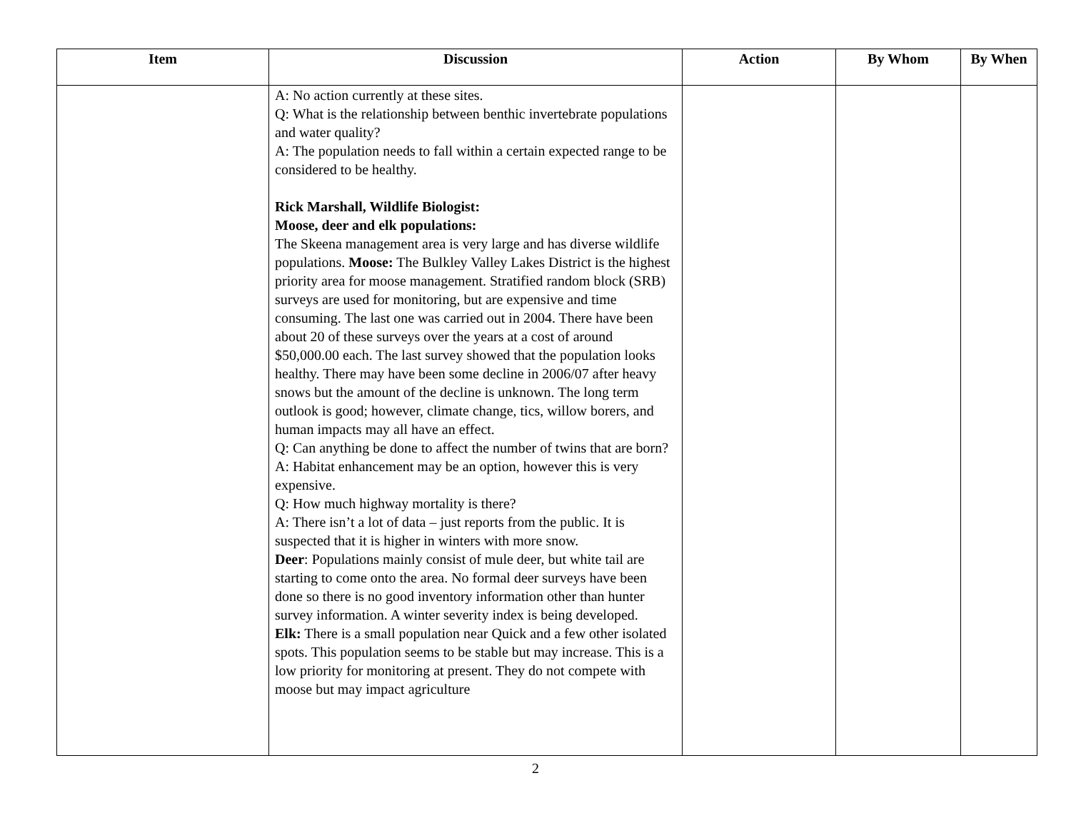| Item | Discussion | Action | By Whom | By When |
| --- | --- | --- | --- | --- |
| | A: No action currently at these sites. Q: What is the relationship between benthic invertebrate populations and water quality? A: The population needs to fall within a certain expected range to be considered to be healthy. Rick Marshall, Wildlife Biologist: Moose, deer and elk populations: The Skeena management area is very large and has diverse wildlife populations. Moose: The Bulkley Valley Lakes District is the highest priority area for moose management. Stratified random block (SRB) surveys are used for monitoring, but are expensive and time consuming. The last one was carried out in 2004. There have been about 20 of these surveys over the years at a cost of around $50,000.00 each. The last survey showed that the population looks healthy. There may have been some decline in 2006/07 after heavy snows but the amount of the decline is unknown. The long term outlook is good; however, climate change, tics, willow borers, and human impacts may all have an effect. Q: Can anything be done to affect the number of twins that are born? A: Habitat enhancement may be an option, however this is very expensive. Q: How much highway mortality is there? A: There isn’t a lot of data – just reports from the public. It is suspected that it is higher in winters with more snow. Deer : Populations mainly consist of mule deer, but white tail are starting to come onto the area. No formal deer surveys have been done so there is no good inventory information other than hunter survey information. A winter severity index is being developed. Elk: There is a small population near Quick and a few other isolated spots. This population seems to be stable but may increase. This is a low priority for monitoring at present. They do not compete with moose but may impact agriculture | | | |
2